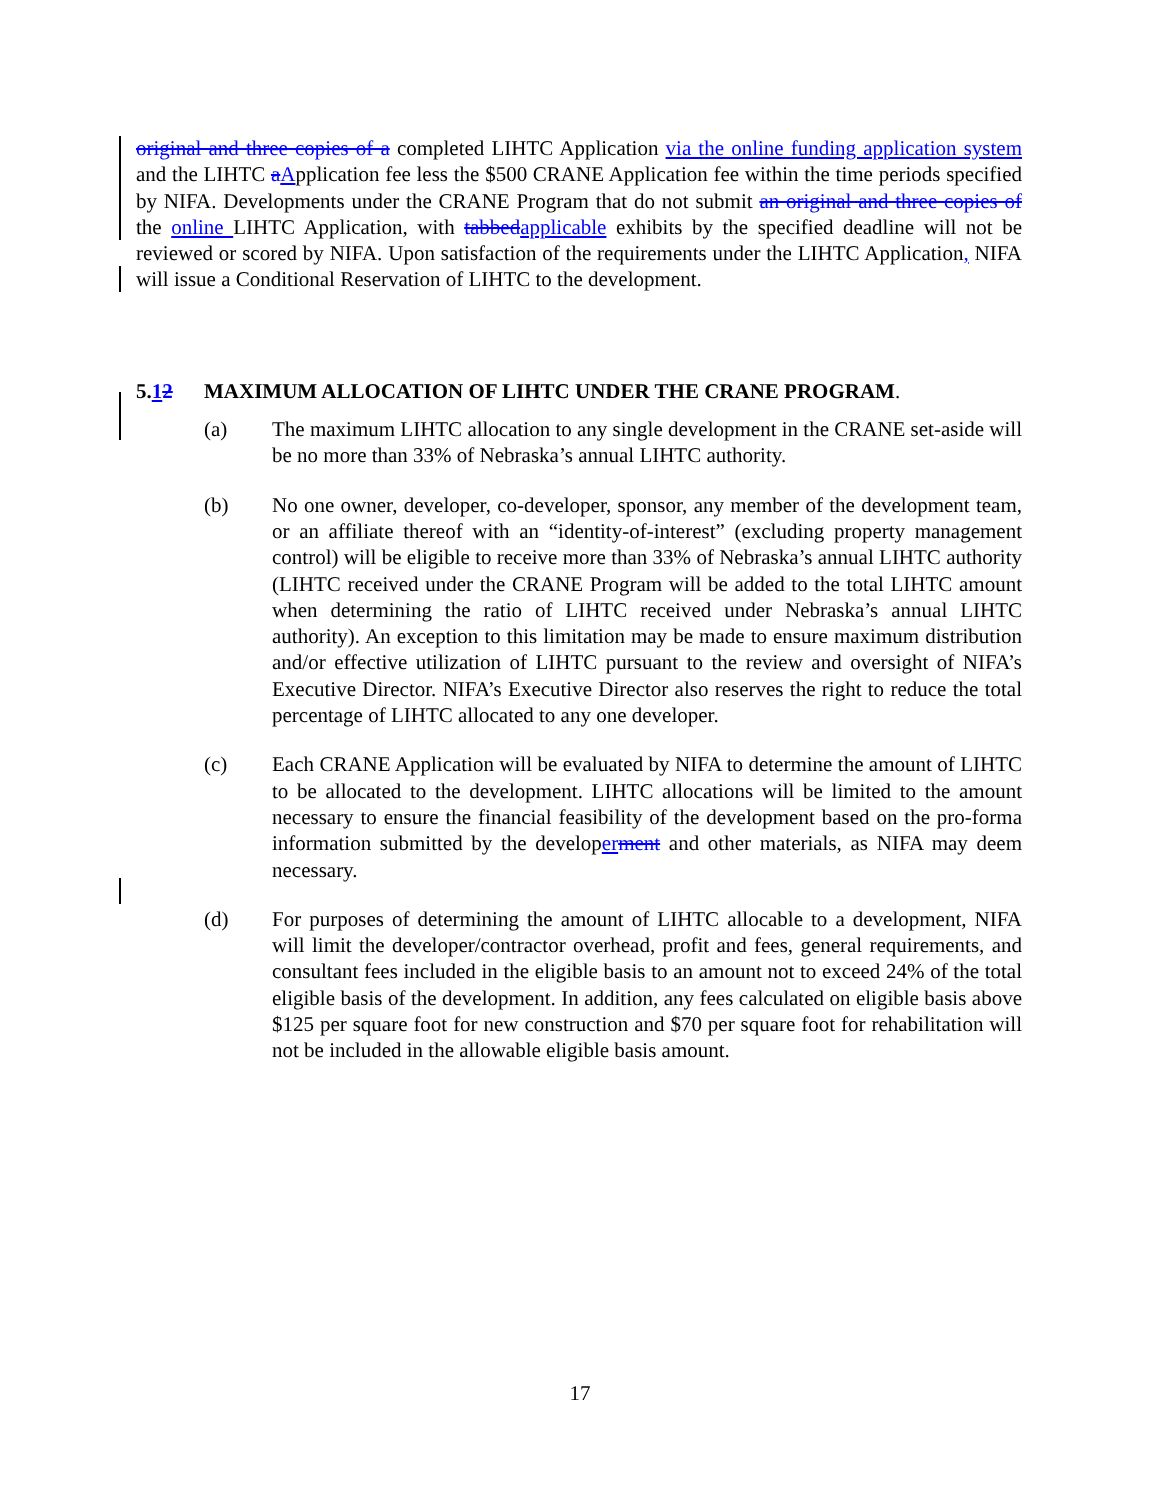original and three copies of a completed LIHTC Application via the online funding application system and the LIHTC aApplication fee less the $500 CRANE Application fee within the time periods specified by NIFA. Developments under the CRANE Program that do not submit an original and three copies of the online LIHTC Application, with tabbedapplicable exhibits by the specified deadline will not be reviewed or scored by NIFA. Upon satisfaction of the requirements under the LIHTC Application, NIFA will issue a Conditional Reservation of LIHTC to the development.
5.12 MAXIMUM ALLOCATION OF LIHTC UNDER THE CRANE PROGRAM.
(a) The maximum LIHTC allocation to any single development in the CRANE set-aside will be no more than 33% of Nebraska’s annual LIHTC authority.
(b) No one owner, developer, co-developer, sponsor, any member of the development team, or an affiliate thereof with an “identity-of-interest” (excluding property management control) will be eligible to receive more than 33% of Nebraska’s annual LIHTC authority (LIHTC received under the CRANE Program will be added to the total LIHTC amount when determining the ratio of LIHTC received under Nebraska’s annual LIHTC authority). An exception to this limitation may be made to ensure maximum distribution and/or effective utilization of LIHTC pursuant to the review and oversight of NIFA’s Executive Director. NIFA’s Executive Director also reserves the right to reduce the total percentage of LIHTC allocated to any one developer.
(c) Each CRANE Application will be evaluated by NIFA to determine the amount of LIHTC to be allocated to the development. LIHTC allocations will be limited to the amount necessary to ensure the financial feasibility of the development based on the pro-forma information submitted by the developerment and other materials, as NIFA may deem necessary.
(d) For purposes of determining the amount of LIHTC allocable to a development, NIFA will limit the developer/contractor overhead, profit and fees, general requirements, and consultant fees included in the eligible basis to an amount not to exceed 24% of the total eligible basis of the development. In addition, any fees calculated on eligible basis above $125 per square foot for new construction and $70 per square foot for rehabilitation will not be included in the allowable eligible basis amount.
17